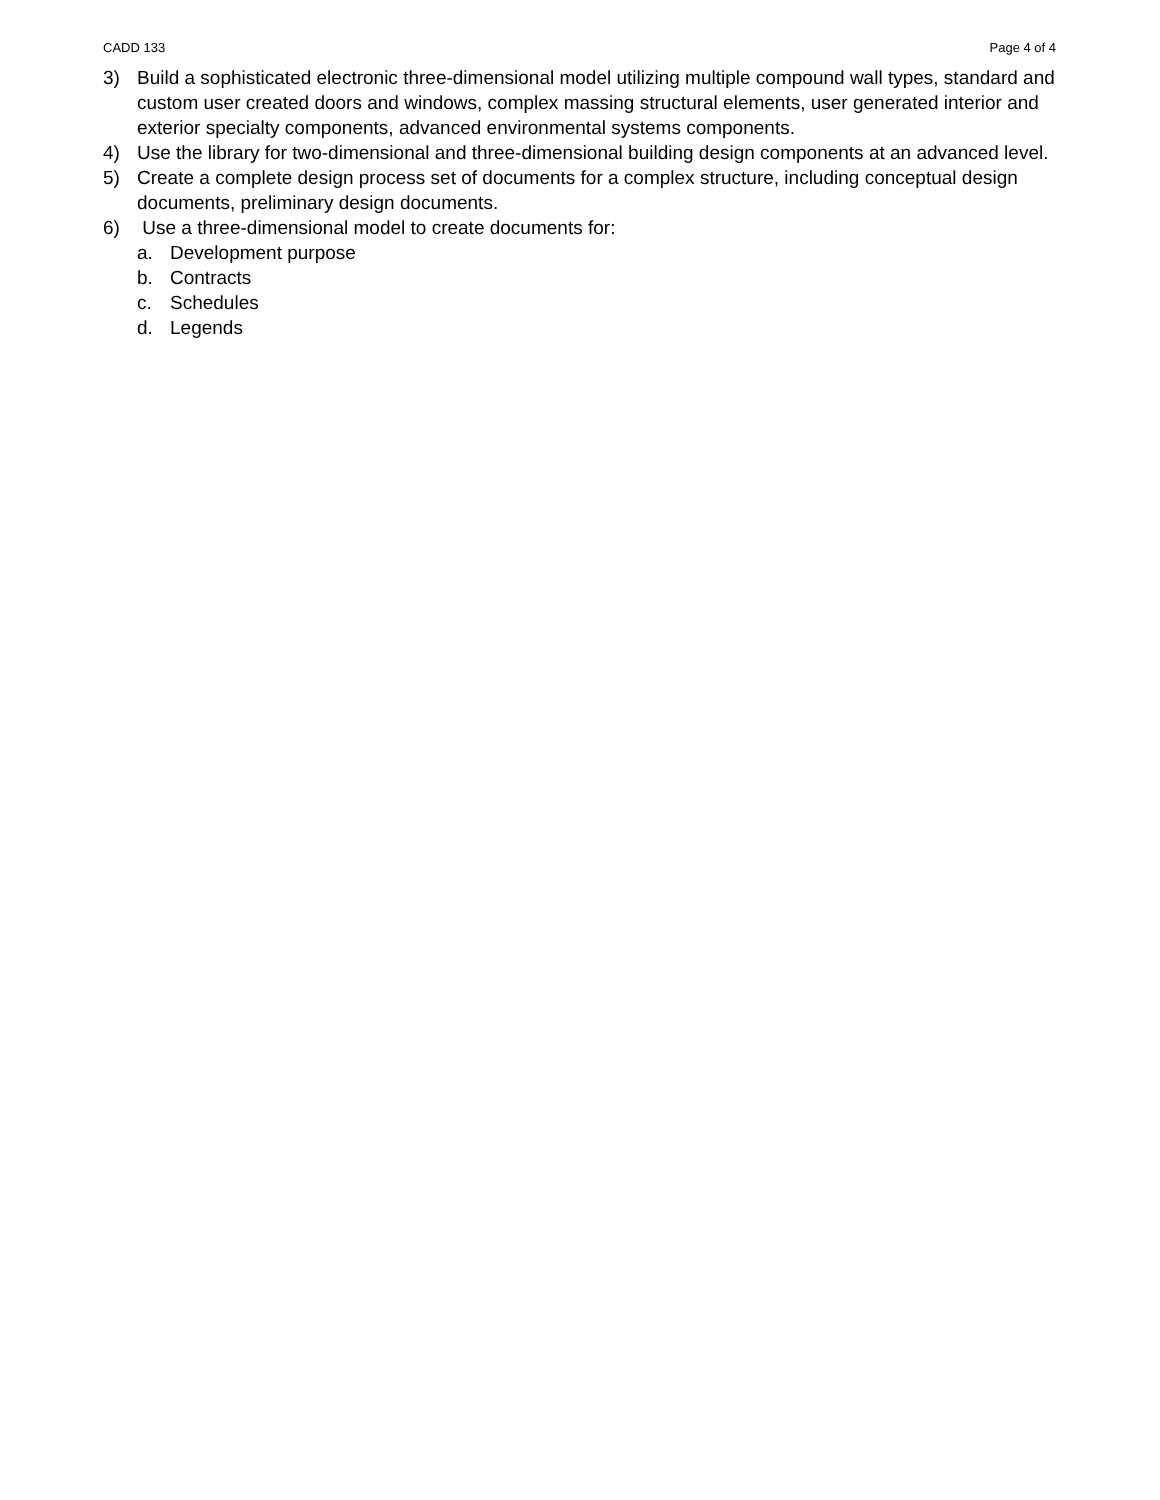CADD 133 Page 4 of 4
3) Build a sophisticated electronic three-dimensional model utilizing multiple compound wall types, standard and custom user created doors and windows, complex massing structural elements, user generated interior and exterior specialty components, advanced environmental systems components.
4) Use the library for two-dimensional and three-dimensional building design components at an advanced level.
5) Create a complete design process set of documents for a complex structure, including conceptual design documents, preliminary design documents.
6) Use a three-dimensional model to create documents for:
a. Development purpose
b. Contracts
c. Schedules
d. Legends